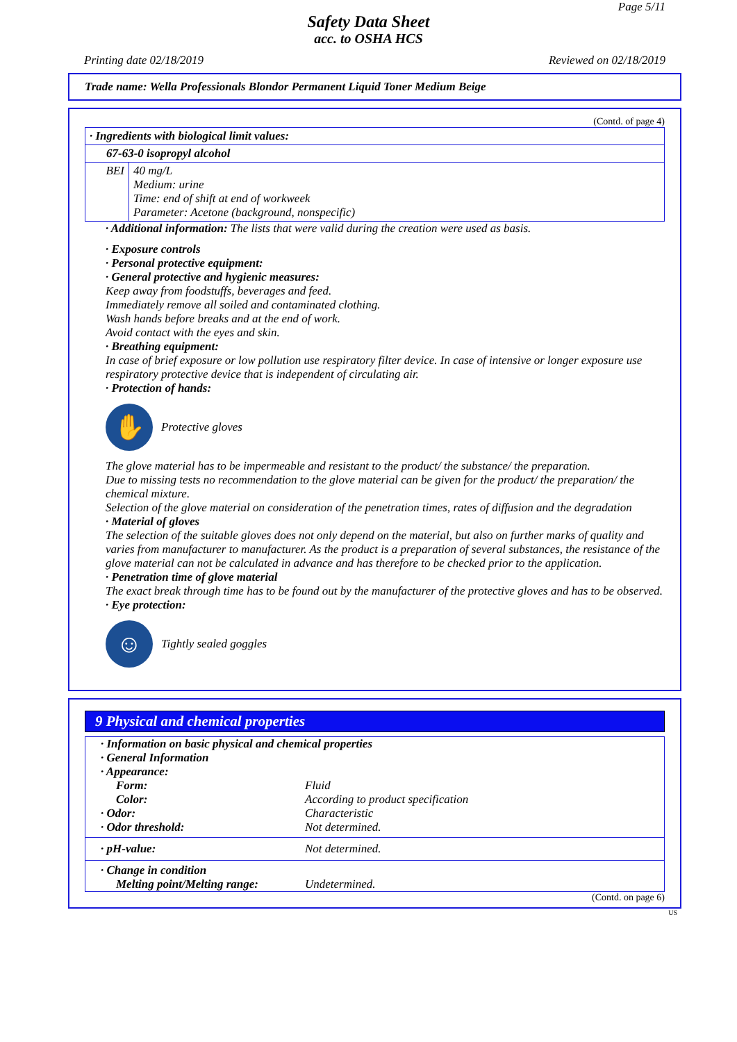Page 5/11
Safety Data Sheet
acc. to OSHA HCS
Printing date 02/18/2019 Reviewed on 02/18/2019
Trade name: Wella Professionals Blondor Permanent Liquid Toner Medium Beige
(Contd. of page 4)
| · Ingredients with biological limit values: | |
| 67-63-0 isopropyl alcohol | |
| BEI | 40 mg/L Medium: urine Time: end of shift at end of workweek Parameter: Acetone (background, nonspecific) |
· Additional information: The lists that were valid during the creation were used as basis.
· Exposure controls
· Personal protective equipment:
· General protective and hygienic measures:
Keep away from foodstuffs, beverages and feed.
Immediately remove all soiled and contaminated clothing.
Wash hands before breaks and at the end of work.
Avoid contact with the eyes and skin.
· Breathing equipment:
In case of brief exposure or low pollution use respiratory filter device. In case of intensive or longer exposure use respiratory protective device that is independent of circulating air.
· Protection of hands:
✋
Protective gloves
The glove material has to be impermeable and resistant to the product/ the substance/ the preparation.
Due to missing tests no recommendation to the glove material can be given for the product/ the preparation/ the chemical mixture.
Selection of the glove material on consideration of the penetration times, rates of diffusion and the degradation
· Material of gloves
The selection of the suitable gloves does not only depend on the material, but also on further marks of quality and varies from manufacturer to manufacturer. As the product is a preparation of several substances, the resistance of the glove material can not be calculated in advance and has therefore to be checked prior to the application.
· Penetration time of glove material
The exact break through time has to be found out by the manufacturer of the protective gloves and has to be observed.
· Eye protection:
☺
Tightly sealed goggles
9 Physical and chemical properties
| · Information on basic physical and chemical properties · General Information · Appearance: | |
| Form: | Fluid |
| Color: | According to product specification |
| · Odor: | Characteristic |
| · Odor threshold: | Not determined. |
| · pH-value: | Not determined. |
| · Change in condition | |
| Melting point/Melting range: | Undetermined. |
(Contd. on page 6)
US